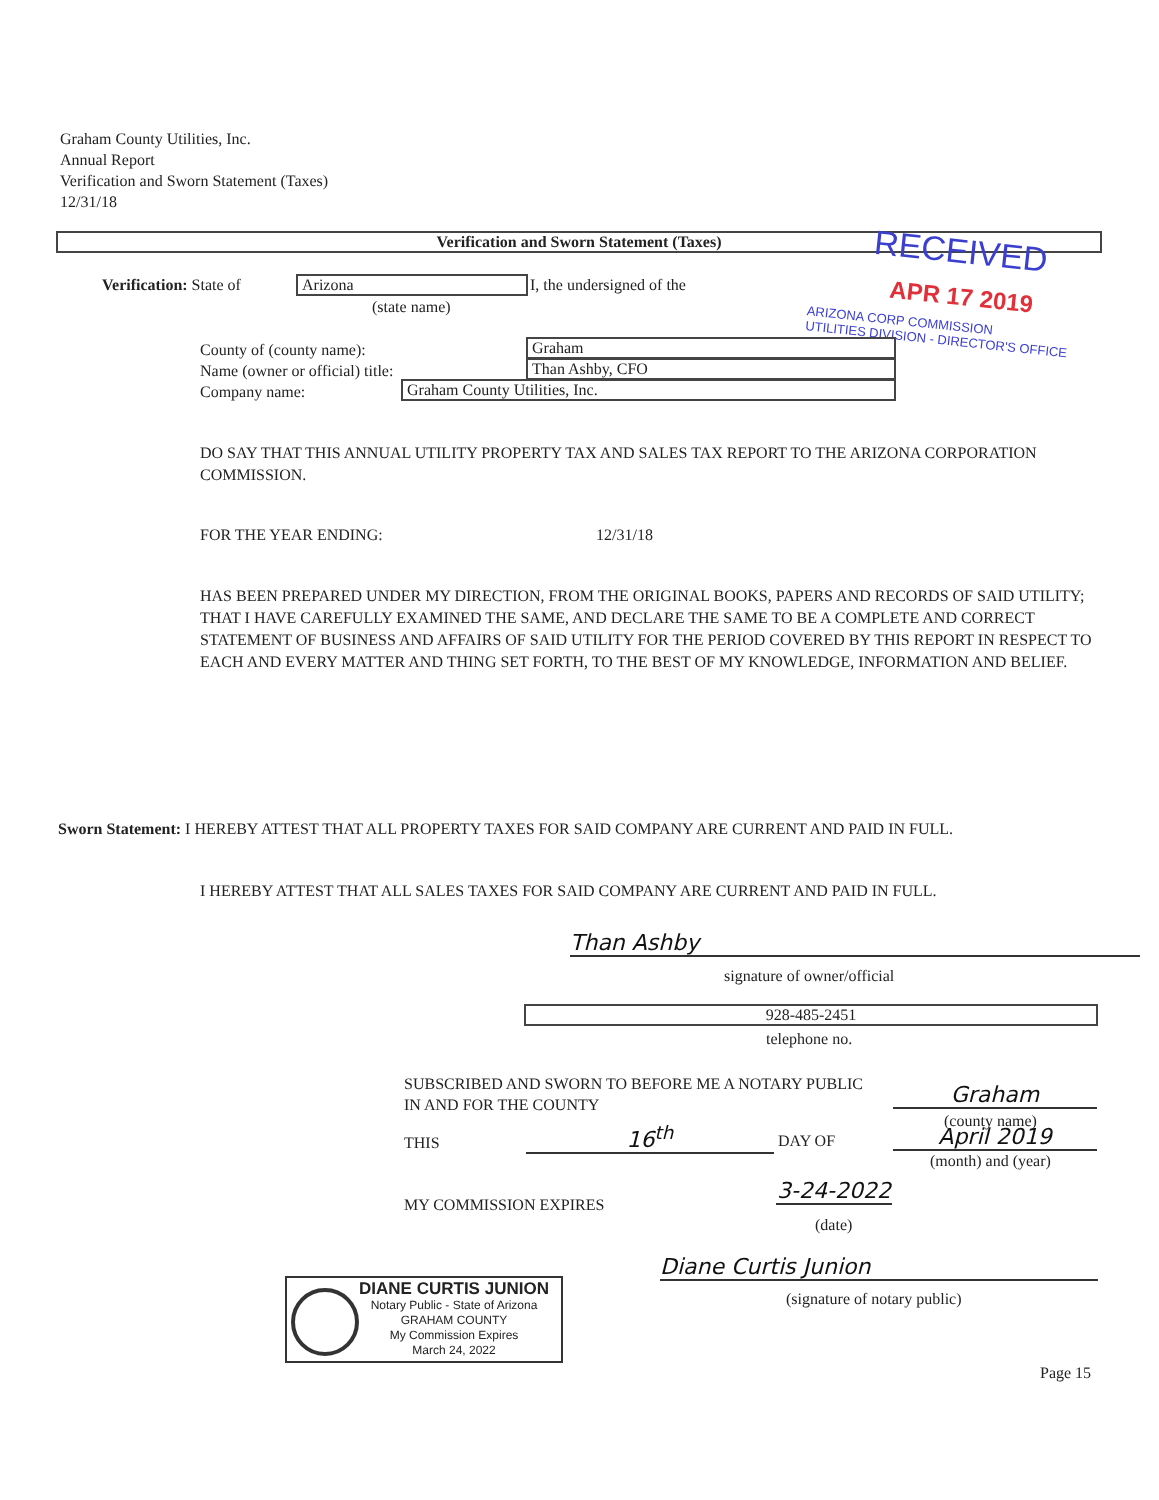Graham County Utilities, Inc.
Annual Report
Verification and Sworn Statement (Taxes)
12/31/18
Verification and Sworn Statement (Taxes)
RECEIVED
APR 17 2019
ARIZONA CORP COMMISSION
UTILITIES DIVISION - DIRECTOR'S OFFICE
Verification: State of Arizona I, the undersigned of the
(state name)
County of (county name):
Name (owner or official) title:
Company name:
Graham
Than Ashby, CFO
Graham County Utilities, Inc.
DO SAY THAT THIS ANNUAL UTILITY PROPERTY TAX AND SALES TAX REPORT TO THE ARIZONA CORPORATION COMMISSION.
FOR THE YEAR ENDING: 12/31/18
HAS BEEN PREPARED UNDER MY DIRECTION, FROM THE ORIGINAL BOOKS, PAPERS AND RECORDS OF SAID UTILITY; THAT I HAVE CAREFULLY EXAMINED THE SAME, AND DECLARE THE SAME TO BE A COMPLETE AND CORRECT STATEMENT OF BUSINESS AND AFFAIRS OF SAID UTILITY FOR THE PERIOD COVERED BY THIS REPORT IN RESPECT TO EACH AND EVERY MATTER AND THING SET FORTH, TO THE BEST OF MY KNOWLEDGE, INFORMATION AND BELIEF.
Sworn Statement: I HEREBY ATTEST THAT ALL PROPERTY TAXES FOR SAID COMPANY ARE CURRENT AND PAID IN FULL.
I HEREBY ATTEST THAT ALL SALES TAXES FOR SAID COMPANY ARE CURRENT AND PAID IN FULL.
Than Ashby
signature of owner/official
928-485-2451
telephone no.
SUBSCRIBED AND SWORN TO BEFORE ME A NOTARY PUBLIC
IN AND FOR THE COUNTY
Graham
(county name)
THIS 16<sup>th</sup> DAY OF April 2019
(month) and (year)
MY COMMISSION EXPIRES
3-24-2022
(date)
Diane Curtis Junion
(signature of notary public)
DIANE CURTIS JUNION
Notary Public - State of Arizona
GRAHAM COUNTY
My Commission Expires
March 24, 2022
Page 15